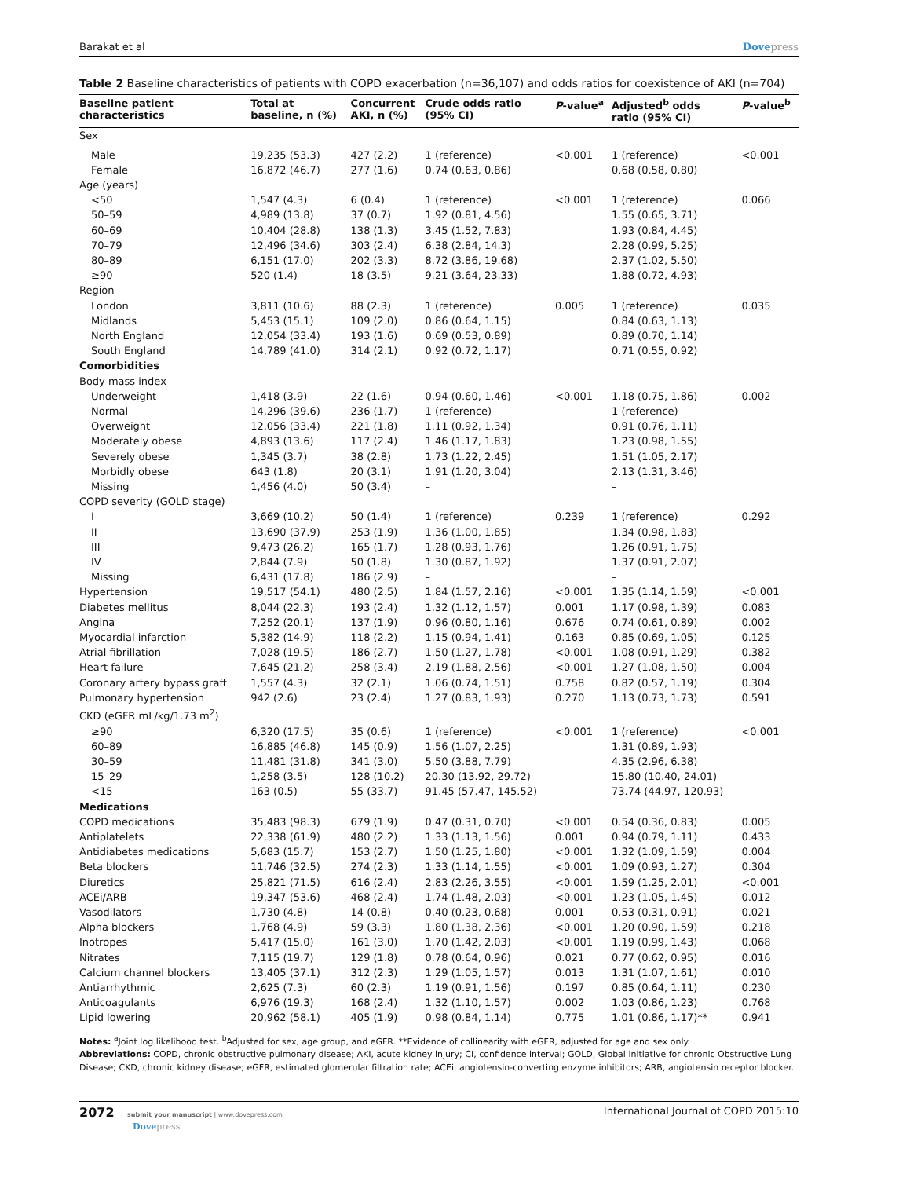Barakat et al Dovepress
Table 2 Baseline characteristics of patients with COPD exacerbation (n=36,107) and odds ratios for coexistence of AKI (n=704)
| Baseline patient characteristics | Total at baseline, n (%) | Concurrent AKI, n (%) | Crude odds ratio (95% CI) | P -value<sup>a</sup> | Adjusted<sup>b</sup> odds ratio (95% CI) | P -value<sup>b</sup> |
| --- | --- | --- | --- | --- | --- | --- |
| Sex | | | | | | |
| Male | 19,235 (53.3) | 427 (2.2) | 1 (reference) | <0.001 | 1 (reference) | <0.001 |
| Female | 16,872 (46.7) | 277 (1.6) | 0.74 (0.63, 0.86) | | 0.68 (0.58, 0.80) | |
| Age (years) | | | | | | |
| <50 | 1,547 (4.3) | 6 (0.4) | 1 (reference) | <0.001 | 1 (reference) | 0.066 |
| 50–59 | 4,989 (13.8) | 37 (0.7) | 1.92 (0.81, 4.56) | | 1.55 (0.65, 3.71) | |
| 60–69 | 10,404 (28.8) | 138 (1.3) | 3.45 (1.52, 7.83) | | 1.93 (0.84, 4.45) | |
| 70–79 | 12,496 (34.6) | 303 (2.4) | 6.38 (2.84, 14.3) | | 2.28 (0.99, 5.25) | |
| 80–89 | 6,151 (17.0) | 202 (3.3) | 8.72 (3.86, 19.68) | | 2.37 (1.02, 5.50) | |
| ≥90 | 520 (1.4) | 18 (3.5) | 9.21 (3.64, 23.33) | | 1.88 (0.72, 4.93) | |
| Region | | | | | | |
| London | 3,811 (10.6) | 88 (2.3) | 1 (reference) | 0.005 | 1 (reference) | 0.035 |
| Midlands | 5,453 (15.1) | 109 (2.0) | 0.86 (0.64, 1.15) | | 0.84 (0.63, 1.13) | |
| North England | 12,054 (33.4) | 193 (1.6) | 0.69 (0.53, 0.89) | | 0.89 (0.70, 1.14) | |
| South England | 14,789 (41.0) | 314 (2.1) | 0.92 (0.72, 1.17) | | 0.71 (0.55, 0.92) | |
| Comorbidities | | | | | | |
| Body mass index | | | | | | |
| Underweight | 1,418 (3.9) | 22 (1.6) | 0.94 (0.60, 1.46) | <0.001 | 1.18 (0.75, 1.86) | 0.002 |
| Normal | 14,296 (39.6) | 236 (1.7) | 1 (reference) | | 1 (reference) | |
| Overweight | 12,056 (33.4) | 221 (1.8) | 1.11 (0.92, 1.34) | | 0.91 (0.76, 1.11) | |
| Moderately obese | 4,893 (13.6) | 117 (2.4) | 1.46 (1.17, 1.83) | | 1.23 (0.98, 1.55) | |
| Severely obese | 1,345 (3.7) | 38 (2.8) | 1.73 (1.22, 2.45) | | 1.51 (1.05, 2.17) | |
| Morbidly obese | 643 (1.8) | 20 (3.1) | 1.91 (1.20, 3.04) | | 2.13 (1.31, 3.46) | |
| Missing | 1,456 (4.0) | 50 (3.4) | – | | – | |
| COPD severity (GOLD stage) | | | | | | |
| I | 3,669 (10.2) | 50 (1.4) | 1 (reference) | 0.239 | 1 (reference) | 0.292 |
| II | 13,690 (37.9) | 253 (1.9) | 1.36 (1.00, 1.85) | | 1.34 (0.98, 1.83) | |
| III | 9,473 (26.2) | 165 (1.7) | 1.28 (0.93, 1.76) | | 1.26 (0.91, 1.75) | |
| IV | 2,844 (7.9) | 50 (1.8) | 1.30 (0.87, 1.92) | | 1.37 (0.91, 2.07) | |
| Missing | 6,431 (17.8) | 186 (2.9) | – | | – | |
| Hypertension | 19,517 (54.1) | 480 (2.5) | 1.84 (1.57, 2.16) | <0.001 | 1.35 (1.14, 1.59) | <0.001 |
| Diabetes mellitus | 8,044 (22.3) | 193 (2.4) | 1.32 (1.12, 1.57) | 0.001 | 1.17 (0.98, 1.39) | 0.083 |
| Angina | 7,252 (20.1) | 137 (1.9) | 0.96 (0.80, 1.16) | 0.676 | 0.74 (0.61, 0.89) | 0.002 |
| Myocardial infarction | 5,382 (14.9) | 118 (2.2) | 1.15 (0.94, 1.41) | 0.163 | 0.85 (0.69, 1.05) | 0.125 |
| Atrial fibrillation | 7,028 (19.5) | 186 (2.7) | 1.50 (1.27, 1.78) | <0.001 | 1.08 (0.91, 1.29) | 0.382 |
| Heart failure | 7,645 (21.2) | 258 (3.4) | 2.19 (1.88, 2.56) | <0.001 | 1.27 (1.08, 1.50) | 0.004 |
| Coronary artery bypass graft | 1,557 (4.3) | 32 (2.1) | 1.06 (0.74, 1.51) | 0.758 | 0.82 (0.57, 1.19) | 0.304 |
| Pulmonary hypertension | 942 (2.6) | 23 (2.4) | 1.27 (0.83, 1.93) | 0.270 | 1.13 (0.73, 1.73) | 0.591 |
| CKD (eGFR mL/kg/1.73 m<sup>2</sup>) | | | | | | |
| ≥90 | 6,320 (17.5) | 35 (0.6) | 1 (reference) | <0.001 | 1 (reference) | <0.001 |
| 60–89 | 16,885 (46.8) | 145 (0.9) | 1.56 (1.07, 2.25) | | 1.31 (0.89, 1.93) | |
| 30–59 | 11,481 (31.8) | 341 (3.0) | 5.50 (3.88, 7.79) | | 4.35 (2.96, 6.38) | |
| 15–29 | 1,258 (3.5) | 128 (10.2) | 20.30 (13.92, 29.72) | | 15.80 (10.40, 24.01) | |
| <15 | 163 (0.5) | 55 (33.7) | 91.45 (57.47, 145.52) | | 73.74 (44.97, 120.93) | |
| Medications | | | | | | |
| COPD medications | 35,483 (98.3) | 679 (1.9) | 0.47 (0.31, 0.70) | <0.001 | 0.54 (0.36, 0.83) | 0.005 |
| Antiplatelets | 22,338 (61.9) | 480 (2.2) | 1.33 (1.13, 1.56) | 0.001 | 0.94 (0.79, 1.11) | 0.433 |
| Antidiabetes medications | 5,683 (15.7) | 153 (2.7) | 1.50 (1.25, 1.80) | <0.001 | 1.32 (1.09, 1.59) | 0.004 |
| Beta blockers | 11,746 (32.5) | 274 (2.3) | 1.33 (1.14, 1.55) | <0.001 | 1.09 (0.93, 1.27) | 0.304 |
| Diuretics | 25,821 (71.5) | 616 (2.4) | 2.83 (2.26, 3.55) | <0.001 | 1.59 (1.25, 2.01) | <0.001 |
| ACEi/ARB | 19,347 (53.6) | 468 (2.4) | 1.74 (1.48, 2.03) | <0.001 | 1.23 (1.05, 1.45) | 0.012 |
| Vasodilators | 1,730 (4.8) | 14 (0.8) | 0.40 (0.23, 0.68) | 0.001 | 0.53 (0.31, 0.91) | 0.021 |
| Alpha blockers | 1,768 (4.9) | 59 (3.3) | 1.80 (1.38, 2.36) | <0.001 | 1.20 (0.90, 1.59) | 0.218 |
| Inotropes | 5,417 (15.0) | 161 (3.0) | 1.70 (1.42, 2.03) | <0.001 | 1.19 (0.99, 1.43) | 0.068 |
| Nitrates | 7,115 (19.7) | 129 (1.8) | 0.78 (0.64, 0.96) | 0.021 | 0.77 (0.62, 0.95) | 0.016 |
| Calcium channel blockers | 13,405 (37.1) | 312 (2.3) | 1.29 (1.05, 1.57) | 0.013 | 1.31 (1.07, 1.61) | 0.010 |
| Antiarrhythmic | 2,625 (7.3) | 60 (2.3) | 1.19 (0.91, 1.56) | 0.197 | 0.85 (0.64, 1.11) | 0.230 |
| Anticoagulants | 6,976 (19.3) | 168 (2.4) | 1.32 (1.10, 1.57) | 0.002 | 1.03 (0.86, 1.23) | 0.768 |
| Lipid lowering | 20,962 (58.1) | 405 (1.9) | 0.98 (0.84, 1.14) | 0.775 | 1.01 (0.86, 1.17)** | 0.941 |
Notes: <sup>a</sup>Joint log likelihood test. <sup>b</sup>Adjusted for sex, age group, and eGFR. **Evidence of collinearity with eGFR, adjusted for age and sex only.
Abbreviations: COPD, chronic obstructive pulmonary disease; AKI, acute kidney injury; CI, confidence interval; GOLD, Global initiative for chronic Obstructive Lung Disease; CKD, chronic kidney disease; eGFR, estimated glomerular filtration rate; ACEi, angiotensin-converting enzyme inhibitors; ARB, angiotensin receptor blocker.
2072 submit your manuscript | www.dovepress.com
Dovepress
International Journal of COPD 2015:10